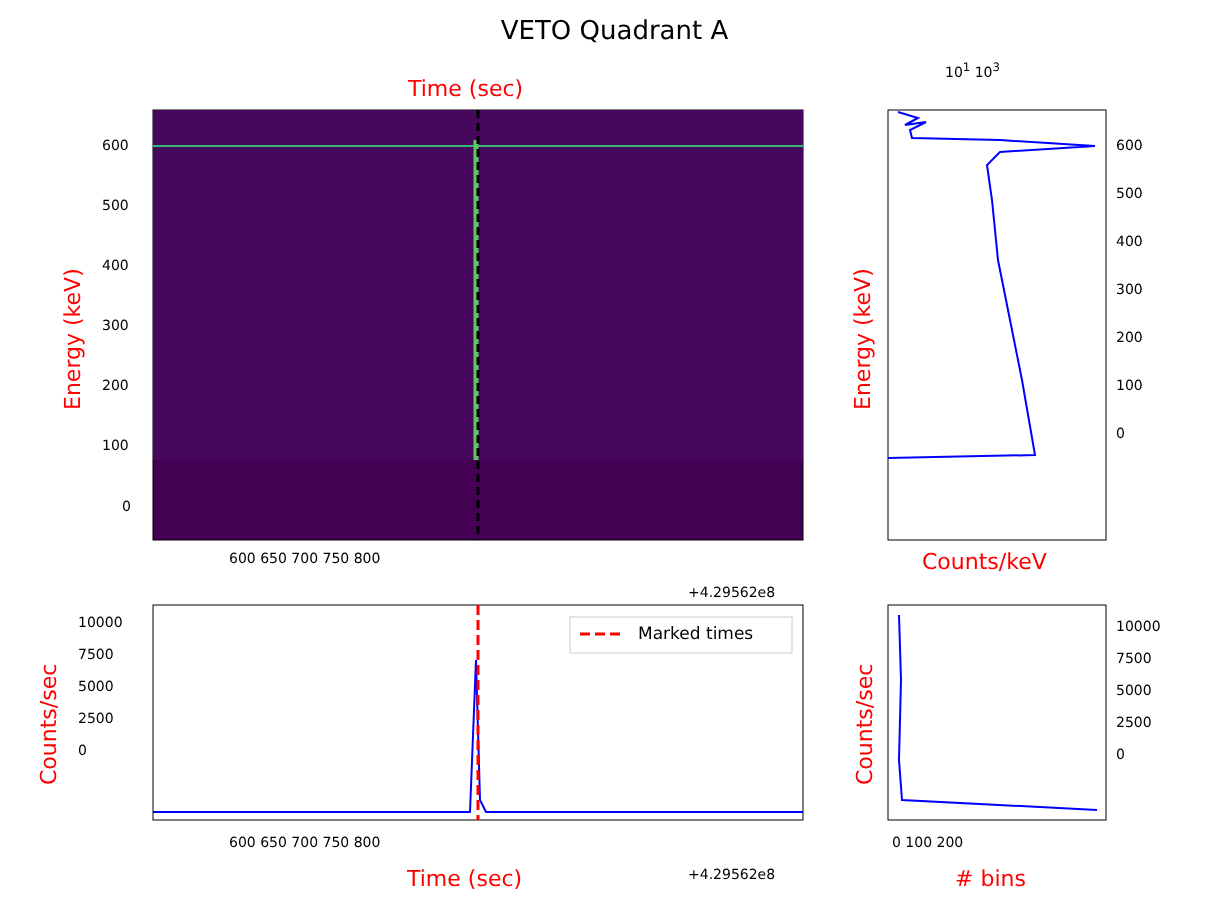VETO Quadrant A
Time (sec)
Marked times
600
500
400
300
200
100
0
Energy (keV)
600 650 700 750 800
+4.29562e8
600
500
400
300
200
100
0
10<sup>1</sup> 10<sup>3</sup>
Energy (keV)
Counts/keV
10000
7500
5000
2500
0
Counts/sec
600 650 700 750 800
Time (sec) +4.29562e8
10000
7500
5000
2500
0
Counts/sec
0 100 200
# bins